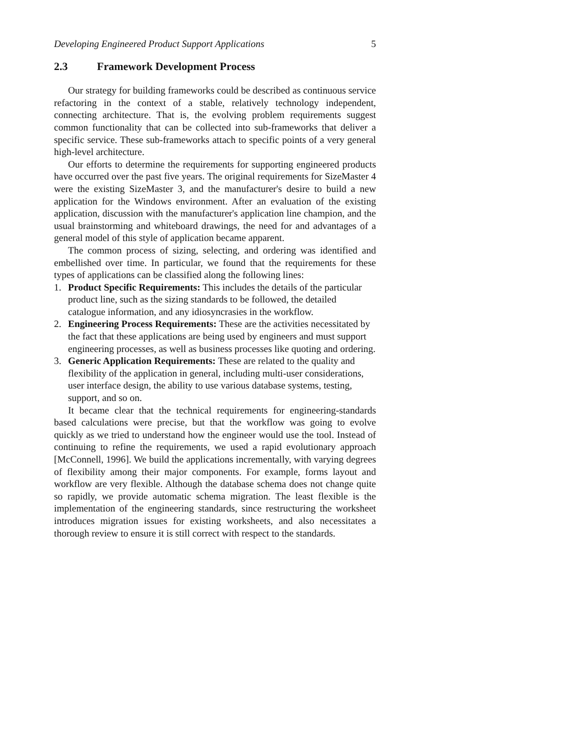Developing Engineered Product Support Applications 5
2.3 Framework Development Process
Our strategy for building frameworks could be described as continuous service refactoring in the context of a stable, relatively technology independent, connecting architecture. That is, the evolving problem requirements suggest common functionality that can be collected into sub-frameworks that deliver a specific service. These sub-frameworks attach to specific points of a very general high-level architecture.
Our efforts to determine the requirements for supporting engineered products have occurred over the past five years. The original requirements for SizeMaster 4 were the existing SizeMaster 3, and the manufacturer's desire to build a new application for the Windows environment. After an evaluation of the existing application, discussion with the manufacturer's application line champion, and the usual brainstorming and whiteboard drawings, the need for and advantages of a general model of this style of application became apparent.
The common process of sizing, selecting, and ordering was identified and embellished over time. In particular, we found that the requirements for these types of applications can be classified along the following lines:
1. Product Specific Requirements: This includes the details of the particular product line, such as the sizing standards to be followed, the detailed catalogue information, and any idiosyncrasies in the workflow.
2. Engineering Process Requirements: These are the activities necessitated by the fact that these applications are being used by engineers and must support engineering processes, as well as business processes like quoting and ordering.
3. Generic Application Requirements: These are related to the quality and flexibility of the application in general, including multi-user considerations, user interface design, the ability to use various database systems, testing, support, and so on.
It became clear that the technical requirements for engineering-standards based calculations were precise, but that the workflow was going to evolve quickly as we tried to understand how the engineer would use the tool. Instead of continuing to refine the requirements, we used a rapid evolutionary approach [McConnell, 1996]. We build the applications incrementally, with varying degrees of flexibility among their major components. For example, forms layout and workflow are very flexible. Although the database schema does not change quite so rapidly, we provide automatic schema migration. The least flexible is the implementation of the engineering standards, since restructuring the worksheet introduces migration issues for existing worksheets, and also necessitates a thorough review to ensure it is still correct with respect to the standards.